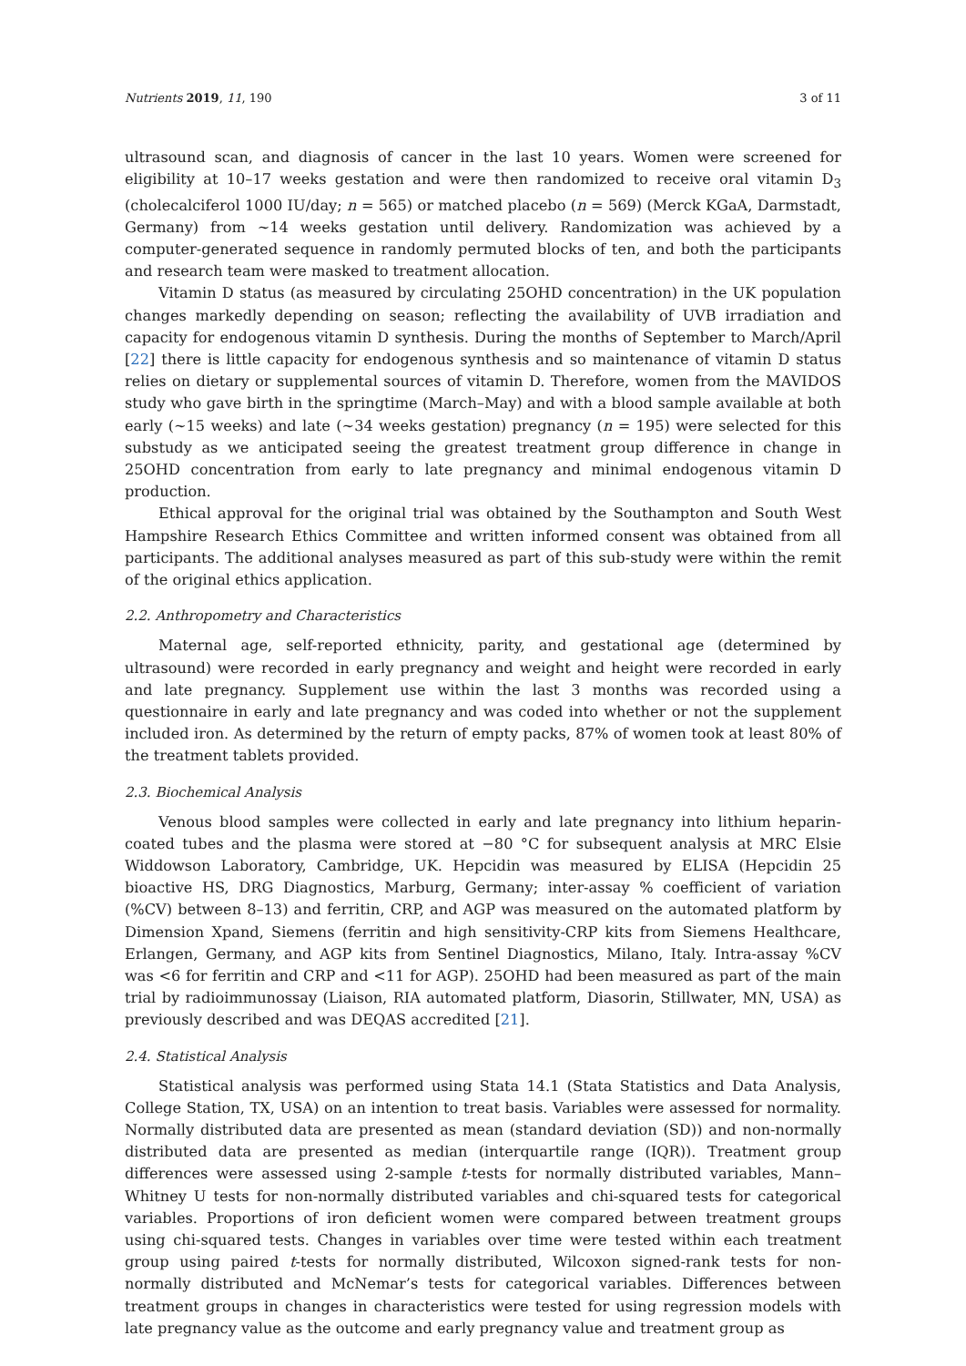Nutrients 2019, 11, 190 3 of 11
ultrasound scan, and diagnosis of cancer in the last 10 years. Women were screened for eligibility at 10–17 weeks gestation and were then randomized to receive oral vitamin D<sub>3</sub> (cholecalciferol 1000 IU/day; n = 565) or matched placebo (n = 569) (Merck KGaA, Darmstadt, Germany) from ~14 weeks gestation until delivery. Randomization was achieved by a computer-generated sequence in randomly permuted blocks of ten, and both the participants and research team were masked to treatment allocation.
Vitamin D status (as measured by circulating 25OHD concentration) in the UK population changes markedly depending on season; reflecting the availability of UVB irradiation and capacity for endogenous vitamin D synthesis. During the months of September to March/April [22] there is little capacity for endogenous synthesis and so maintenance of vitamin D status relies on dietary or supplemental sources of vitamin D. Therefore, women from the MAVIDOS study who gave birth in the springtime (March–May) and with a blood sample available at both early (~15 weeks) and late (~34 weeks gestation) pregnancy (n = 195) were selected for this substudy as we anticipated seeing the greatest treatment group difference in change in 25OHD concentration from early to late pregnancy and minimal endogenous vitamin D production.
Ethical approval for the original trial was obtained by the Southampton and South West Hampshire Research Ethics Committee and written informed consent was obtained from all participants. The additional analyses measured as part of this sub-study were within the remit of the original ethics application.
2.2. Anthropometry and Characteristics
Maternal age, self-reported ethnicity, parity, and gestational age (determined by ultrasound) were recorded in early pregnancy and weight and height were recorded in early and late pregnancy. Supplement use within the last 3 months was recorded using a questionnaire in early and late pregnancy and was coded into whether or not the supplement included iron. As determined by the return of empty packs, 87% of women took at least 80% of the treatment tablets provided.
2.3. Biochemical Analysis
Venous blood samples were collected in early and late pregnancy into lithium heparin-coated tubes and the plasma were stored at −80 °C for subsequent analysis at MRC Elsie Widdowson Laboratory, Cambridge, UK. Hepcidin was measured by ELISA (Hepcidin 25 bioactive HS, DRG Diagnostics, Marburg, Germany; inter-assay % coefficient of variation (%CV) between 8–13) and ferritin, CRP, and AGP was measured on the automated platform by Dimension Xpand, Siemens (ferritin and high sensitivity-CRP kits from Siemens Healthcare, Erlangen, Germany, and AGP kits from Sentinel Diagnostics, Milano, Italy. Intra-assay %CV was <6 for ferritin and CRP and <11 for AGP). 25OHD had been measured as part of the main trial by radioimmunossay (Liaison, RIA automated platform, Diasorin, Stillwater, MN, USA) as previously described and was DEQAS accredited [21].
2.4. Statistical Analysis
Statistical analysis was performed using Stata 14.1 (Stata Statistics and Data Analysis, College Station, TX, USA) on an intention to treat basis. Variables were assessed for normality. Normally distributed data are presented as mean (standard deviation (SD)) and non-normally distributed data are presented as median (interquartile range (IQR)). Treatment group differences were assessed using 2-sample t-tests for normally distributed variables, Mann–Whitney U tests for non-normally distributed variables and chi-squared tests for categorical variables. Proportions of iron deficient women were compared between treatment groups using chi-squared tests. Changes in variables over time were tested within each treatment group using paired t-tests for normally distributed, Wilcoxon signed-rank tests for non-normally distributed and McNemar’s tests for categorical variables. Differences between treatment groups in changes in characteristics were tested for using regression models with late pregnancy value as the outcome and early pregnancy value and treatment group as